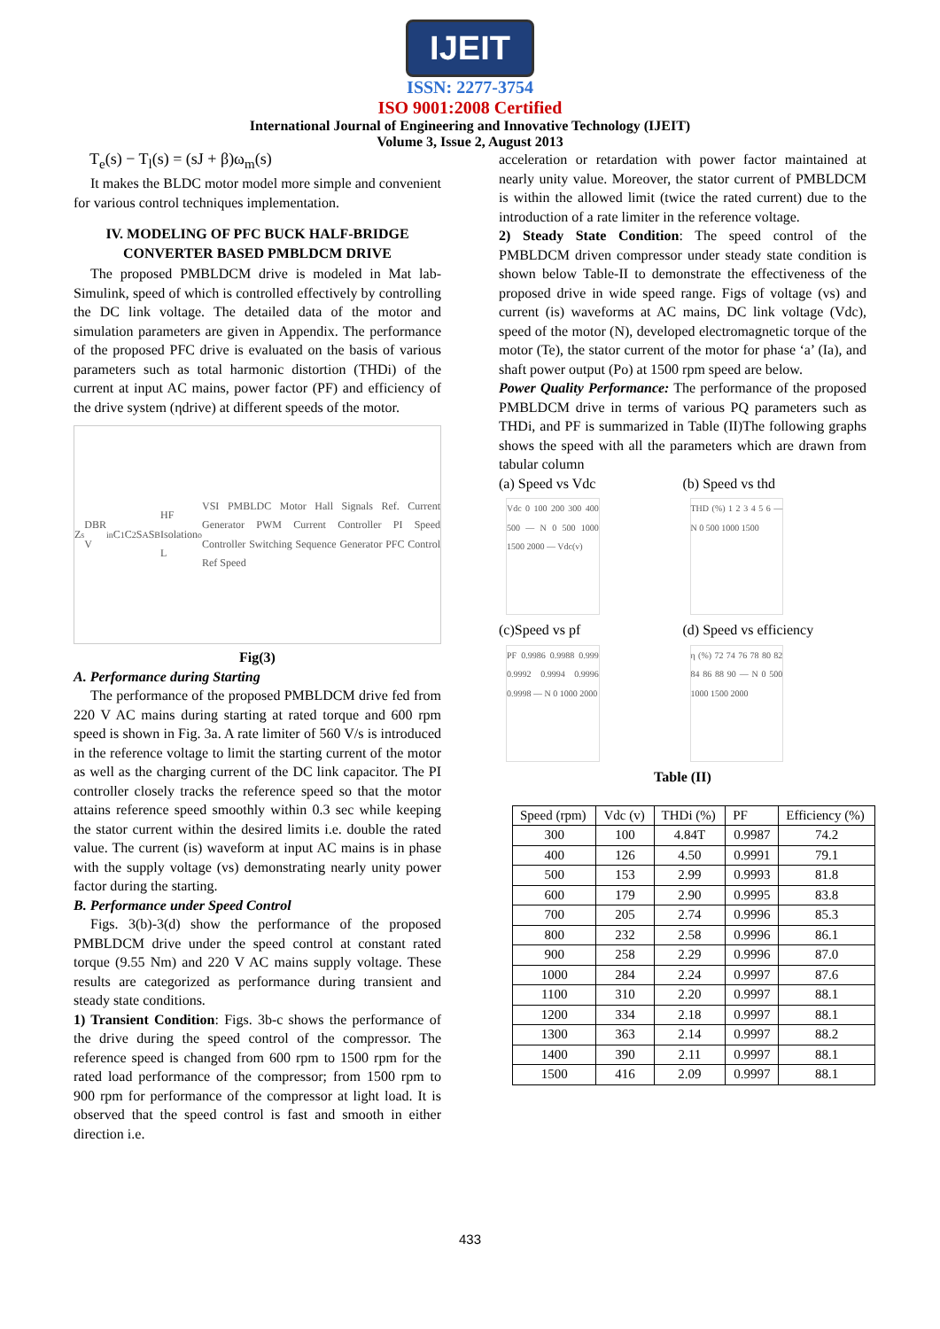IJEIT
ISSN: 2277-3754
ISO 9001:2008 Certified
International Journal of Engineering and Innovative Technology (IJEIT)
Volume 3, Issue 2, August 2013
T<sub>e</sub>(s) − T<sub>l</sub>(s) = (sJ + β)ω<sub>m</sub>(s)
It makes the BLDC motor model more simple and convenient for various control techniques implementation.
IV. MODELING OF PFC BUCK HALF-BRIDGE CONVERTER BASED PMBLDCM DRIVE
The proposed PMBLDCM drive is modeled in Mat lab- Simulink, speed of which is controlled effectively by controlling the DC link voltage. The detailed data of the motor and simulation parameters are given in Appendix. The performance of the proposed PFC drive is evaluated on the basis of various parameters such as total harmonic distortion (THDi) of the current at input AC mains, power factor (PF) and efficiency of the drive system (ηdrive) at different speeds of the motor.
Z<sub>s</sub> DBR V<sub>in</sub> C<sub>1</sub> C<sub>2</sub> S<sub>A</sub> S<sub>B</sub> HF Isolation L<sub>o</sub> VSI PMBLDC Motor Hall Signals Ref. Current Generator PWM Current Controller PI Speed Controller Switching Sequence Generator PFC Control Ref Speed
Fig(3)
A. Performance during Starting
The performance of the proposed PMBLDCM drive fed from 220 V AC mains during starting at rated torque and 600 rpm speed is shown in Fig. 3a. A rate limiter of 560 V/s is introduced in the reference voltage to limit the starting current of the motor as well as the charging current of the DC link capacitor. The PI controller closely tracks the reference speed so that the motor attains reference speed smoothly within 0.3 sec while keeping the stator current within the desired limits i.e. double the rated value. The current (is) waveform at input AC mains is in phase with the supply voltage (vs) demonstrating nearly unity power factor during the starting.
B. Performance under Speed Control
Figs. 3(b)-3(d) show the performance of the proposed PMBLDCM drive under the speed control at constant rated torque (9.55 Nm) and 220 V AC mains supply voltage. These results are categorized as performance during transient and steady state conditions.
1) Transient Condition: Figs. 3b-c shows the performance of the drive during the speed control of the compressor. The reference speed is changed from 600 rpm to 1500 rpm for the rated load performance of the compressor; from 1500 rpm to 900 rpm for performance of the compressor at light load. It is observed that the speed control is fast and smooth in either direction i.e.
acceleration or retardation with power factor maintained at nearly unity value. Moreover, the stator current of PMBLDCM is within the allowed limit (twice the rated current) due to the introduction of a rate limiter in the reference voltage.
2) Steady State Condition: The speed control of the PMBLDCM driven compressor under steady state condition is shown below Table-II to demonstrate the effectiveness of the proposed drive in wide speed range. Figs of voltage (vs) and current (is) waveforms at AC mains, DC link voltage (Vdc), speed of the motor (N), developed electromagnetic torque of the motor (Te), the stator current of the motor for phase ‘a’ (Ia), and shaft power output (Po) at 1500 rpm speed are below.
Power Quality Performance: The performance of the proposed PMBLDCM drive in terms of various PQ parameters such as THDi, and PF is summarized in Table (II)The following graphs shows the speed with all the parameters which are drawn from tabular column
(a) Speed vs Vdc
Vdc 0 100 200 300 400 500 — N 0 500 1000 1500 2000 — Vdc(v)
(b) Speed vs thd
THD (%) 1 2 3 4 5 6 — N 0 500 1000 1500
(c)Speed vs pf
PF 0.9986 0.9988 0.999 0.9992 0.9994 0.9996 0.9998 — N 0 1000 2000
(d) Speed vs efficiency
η (%) 72 74 76 78 80 82 84 86 88 90 — N 0 500 1000 1500 2000
Table (II)
| Speed (rpm) | Vdc (v) | THDi (%) | PF | Efficiency (%) |
| --- | --- | --- | --- | --- |
| 300 | 100 | 4.84T | 0.9987 | 74.2 |
| 400 | 126 | 4.50 | 0.9991 | 79.1 |
| 500 | 153 | 2.99 | 0.9993 | 81.8 |
| 600 | 179 | 2.90 | 0.9995 | 83.8 |
| 700 | 205 | 2.74 | 0.9996 | 85.3 |
| 800 | 232 | 2.58 | 0.9996 | 86.1 |
| 900 | 258 | 2.29 | 0.9996 | 87.0 |
| 1000 | 284 | 2.24 | 0.9997 | 87.6 |
| 1100 | 310 | 2.20 | 0.9997 | 88.1 |
| 1200 | 334 | 2.18 | 0.9997 | 88.1 |
| 1300 | 363 | 2.14 | 0.9997 | 88.2 |
| 1400 | 390 | 2.11 | 0.9997 | 88.1 |
| 1500 | 416 | 2.09 | 0.9997 | 88.1 |
433